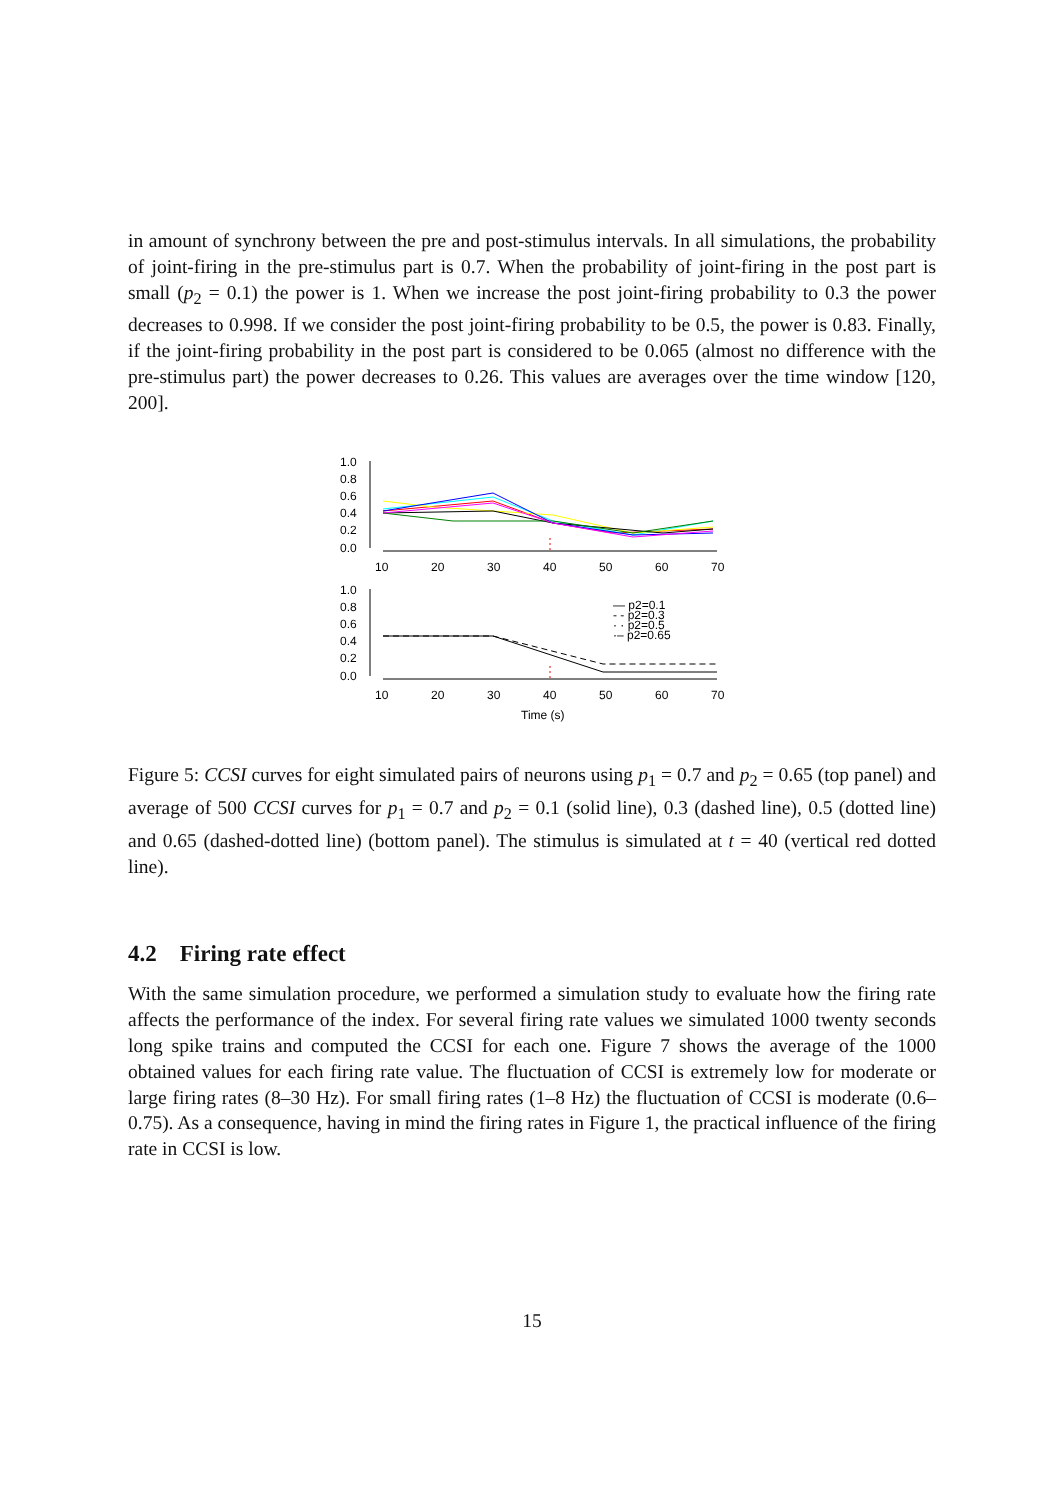in amount of synchrony between the pre and post-stimulus intervals. In all simulations, the probability of joint-firing in the pre-stimulus part is 0.7. When the probability of joint-firing in the post part is small (p<sub>2</sub> = 0.1) the power is 1. When we increase the post joint-firing probability to 0.3 the power decreases to 0.998. If we consider the post joint-firing probability to be 0.5, the power is 0.83. Finally, if the joint-firing probability in the post part is considered to be 0.065 (almost no difference with the pre-stimulus part) the power decreases to 0.26. This values are averages over the time window [120, 200].
1.0
0.8
0.6
0.4
0.2
0.0
10
20
30
40
50
60
70
1.0
0.8
0.6
0.4
0.2
0.0
10
20
30
40
50
60
70
Time (s)
— p2=0.1
- - p2=0.3
· · p2=0.5
·– p2=0.65
Figure 5: CCSI curves for eight simulated pairs of neurons using p<sub>1</sub> = 0.7 and p<sub>2</sub> = 0.65 (top panel) and average of 500 CCSI curves for p<sub>1</sub> = 0.7 and p<sub>2</sub> = 0.1 (solid line), 0.3 (dashed line), 0.5 (dotted line) and 0.65 (dashed-dotted line) (bottom panel). The stimulus is simulated at t = 40 (vertical red dotted line).
4.2 Firing rate effect
With the same simulation procedure, we performed a simulation study to evaluate how the firing rate affects the performance of the index. For several firing rate values we simulated 1000 twenty seconds long spike trains and computed the CCSI for each one. Figure 7 shows the average of the 1000 obtained values for each firing rate value. The fluctuation of CCSI is extremely low for moderate or large firing rates (8–30 Hz). For small firing rates (1–8 Hz) the fluctuation of CCSI is moderate (0.6–0.75). As a consequence, having in mind the firing rates in Figure 1, the practical influence of the firing rate in CCSI is low.
15